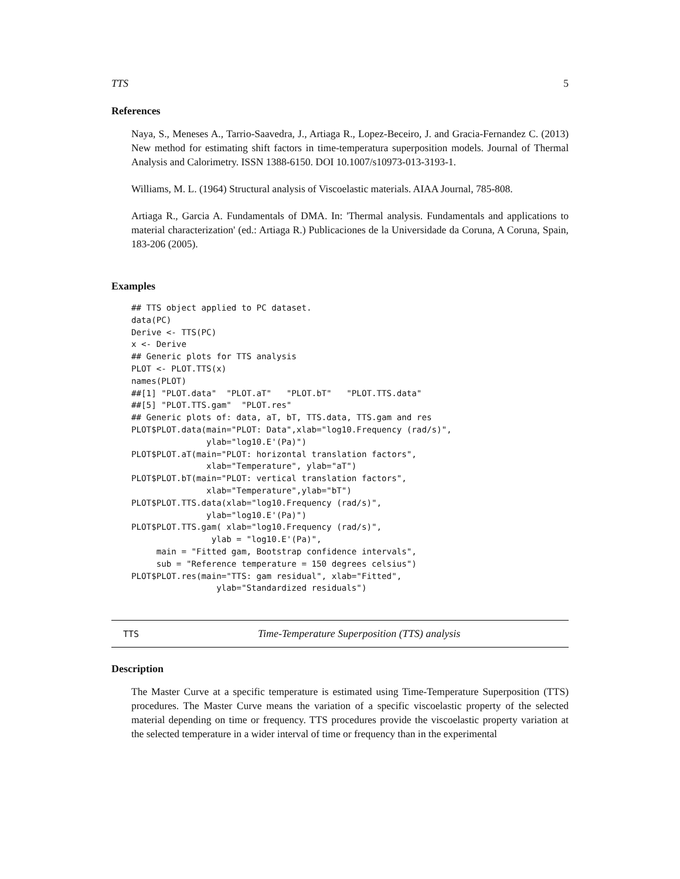TTS 5
References
Naya, S., Meneses A., Tarrio-Saavedra, J., Artiaga R., Lopez-Beceiro, J. and Gracia-Fernandez C. (2013) New method for estimating shift factors in time-temperatura superposition models. Journal of Thermal Analysis and Calorimetry. ISSN 1388-6150. DOI 10.1007/s10973-013-3193-1.
Williams, M. L. (1964) Structural analysis of Viscoelastic materials. AIAA Journal, 785-808.
Artiaga R., Garcia A. Fundamentals of DMA. In: 'Thermal analysis. Fundamentals and applications to material characterization' (ed.: Artiaga R.) Publicaciones de la Universidade da Coruna, A Coruna, Spain, 183-206 (2005).
Examples
## TTS object applied to PC dataset.
data(PC)
Derive <- TTS(PC)
x <- Derive
## Generic plots for TTS analysis
PLOT <- PLOT.TTS(x)
names(PLOT)
##[1] "PLOT.data"  "PLOT.aT"   "PLOT.bT"   "PLOT.TTS.data"
##[5] "PLOT.TTS.gam"  "PLOT.res"
## Generic plots of: data, aT, bT, TTS.data, TTS.gam and res
PLOT$PLOT.data(main="PLOT: Data",xlab="log10.Frequency (rad/s)",
               ylab="log10.E'(Pa)")
PLOT$PLOT.aT(main="PLOT: horizontal translation factors",
               xlab="Temperature", ylab="aT")
PLOT$PLOT.bT(main="PLOT: vertical translation factors",
               xlab="Temperature",ylab="bT")
PLOT$PLOT.TTS.data(xlab="log10.Frequency (rad/s)",
               ylab="log10.E'(Pa)")
PLOT$PLOT.TTS.gam( xlab="log10.Frequency (rad/s)",
                ylab = "log10.E'(Pa)",
     main = "Fitted gam, Bootstrap confidence intervals",
     sub = "Reference temperature = 150 degrees celsius")
PLOT$PLOT.res(main="TTS: gam residual", xlab="Fitted",
                 ylab="Standardized residuals")
TTS Time-Temperature Superposition (TTS) analysis
Description
The Master Curve at a specific temperature is estimated using Time-Temperature Superposition (TTS) procedures. The Master Curve means the variation of a specific viscoelastic property of the selected material depending on time or frequency. TTS procedures provide the viscoelastic property variation at the selected temperature in a wider interval of time or frequency than in the experimental